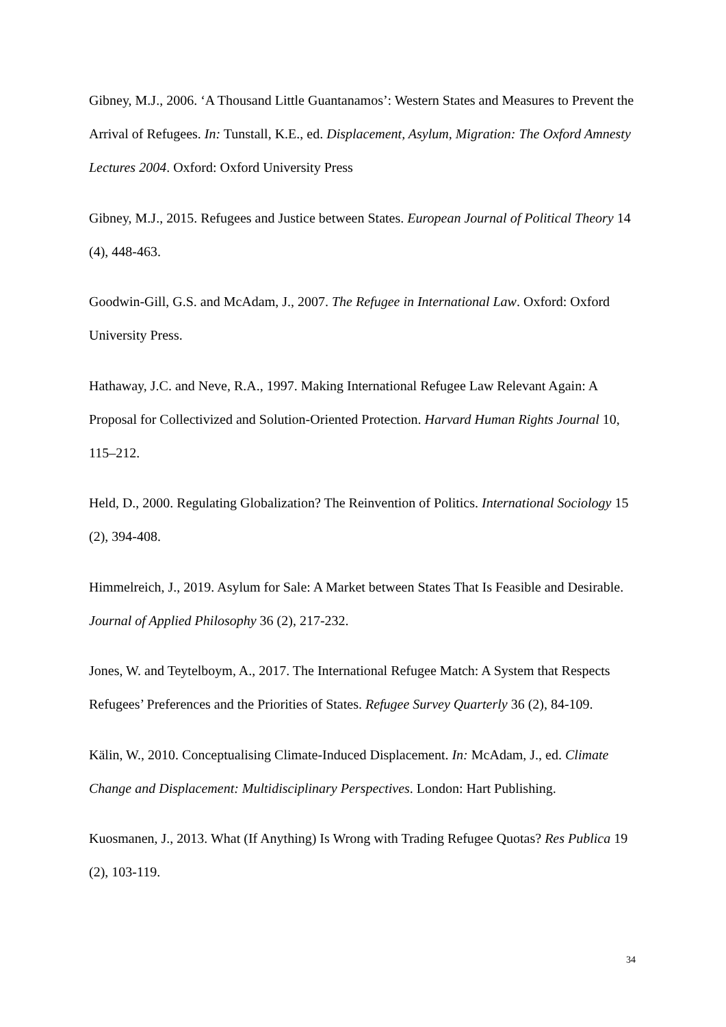Gibney, M.J., 2006. ‘A Thousand Little Guantanamos’: Western States and Measures to Prevent the Arrival of Refugees. In: Tunstall, K.E., ed. Displacement, Asylum, Migration: The Oxford Amnesty Lectures 2004. Oxford: Oxford University Press
Gibney, M.J., 2015. Refugees and Justice between States. European Journal of Political Theory 14 (4), 448-463.
Goodwin-Gill, G.S. and McAdam, J., 2007. The Refugee in International Law. Oxford: Oxford University Press.
Hathaway, J.C. and Neve, R.A., 1997. Making International Refugee Law Relevant Again: A Proposal for Collectivized and Solution-Oriented Protection. Harvard Human Rights Journal 10, 115–212.
Held, D., 2000. Regulating Globalization? The Reinvention of Politics. International Sociology 15 (2), 394-408.
Himmelreich, J., 2019. Asylum for Sale: A Market between States That Is Feasible and Desirable. Journal of Applied Philosophy 36 (2), 217-232.
Jones, W. and Teytelboym, A., 2017. The International Refugee Match: A System that Respects Refugees’ Preferences and the Priorities of States. Refugee Survey Quarterly 36 (2), 84-109.
Kälin, W., 2010. Conceptualising Climate-Induced Displacement. In: McAdam, J., ed. Climate Change and Displacement: Multidisciplinary Perspectives. London: Hart Publishing.
Kuosmanen, J., 2013. What (If Anything) Is Wrong with Trading Refugee Quotas? Res Publica 19 (2), 103-119.
34